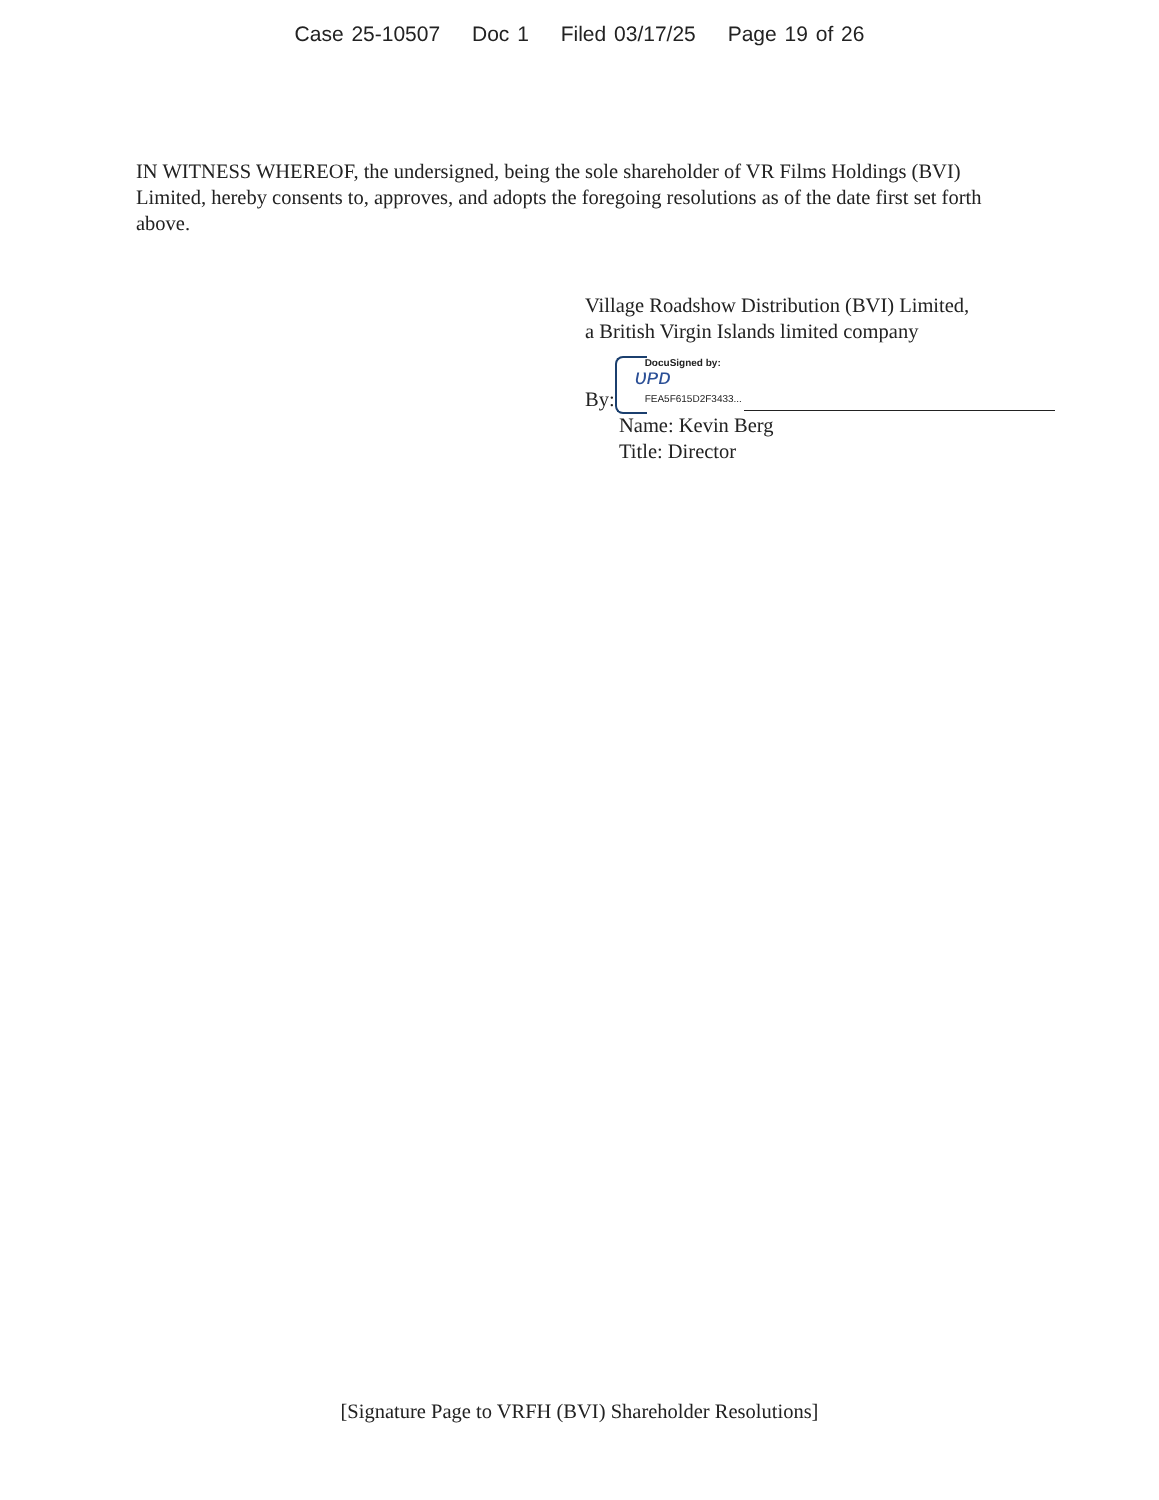Case 25-10507 Doc 1 Filed 03/17/25 Page 19 of 26
IN WITNESS WHEREOF, the undersigned, being the sole shareholder of VR Films Holdings (BVI) Limited, hereby consents to, approves, and adopts the foregoing resolutions as of the date first set forth above.
Village Roadshow Distribution (BVI) Limited,
a British Virgin Islands limited company
By:
DocuSigned by:
ᴜᴘᴅ
FEA5F615D2F3433...
Name: Kevin Berg
Title: Director
[Signature Page to VRFH (BVI) Shareholder Resolutions]